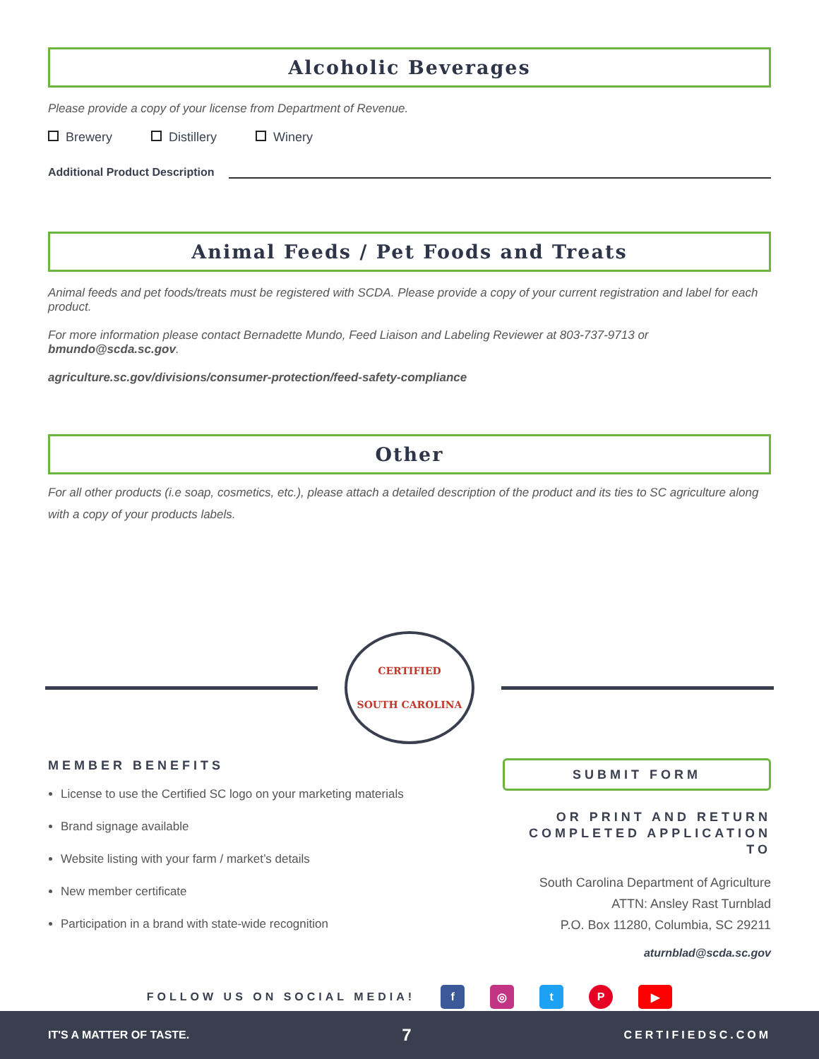Alcoholic Beverages
Please provide a copy of your license from Department of Revenue.
Brewery Distillery Winery
Additional Product Description
Animal Feeds / Pet Foods and Treats
Animal feeds and pet foods/treats must be registered with SCDA. Please provide a copy of your current registration and label for each product.
For more information please contact Bernadette Mundo, Feed Liaison and Labeling Reviewer at 803-737-9713 or bmundo@scda.sc.gov.
agriculture.sc.gov/divisions/consumer-protection/feed-safety-compliance
Other
For all other products (i.e soap, cosmetics, etc.), please attach a detailed description of the product and its ties to SC agriculture along with a copy of your products labels.
CERTIFIED
SOUTH CAROLINA
MEMBER BENEFITS
License to use the Certified SC logo on your marketing materials
Brand signage available
Website listing with your farm / market’s details
New member certificate
Participation in a brand with state-wide recognition
SUBMIT FORM
OR PRINT AND RETURN COMPLETED APPLICATION TO
South Carolina Department of Agriculture
ATTN: Ansley Rast Turnblad
P.O. Box 11280, Columbia, SC 29211
aturnblad@scda.sc.gov
FOLLOW US ON SOCIAL MEDIA! f ◎ tP ▶
IT'S A MATTER OF TASTE. 7 CERTIFIEDSC.COM